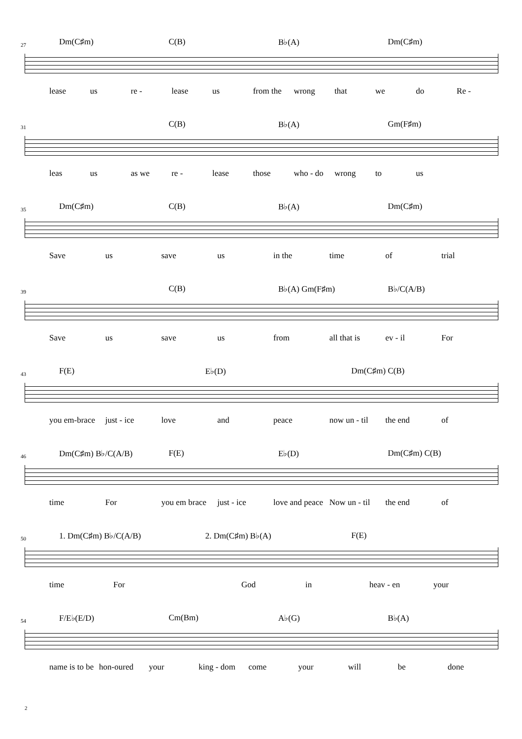27
Dm(C♯m) C(B) B♭(A) Dm(C♯m)
lease us re - lease us from the wrong that we do Re -
31
C(B) B♭(A) Gm(F♯m)
leas us as we re - lease those who - do wrong to us
35
Dm(C♯m) C(B) B♭(A) Dm(C♯m)
Save us save us in the time of trial
39
C(B) B♭(A) Gm(F♯m) B♭/C(A/B)
Save us save us from all that is ev - il For
43
F(E) E♭(D) Dm(C♯m) C(B)
you em-brace just - ice love and peace now un - til the end of
46
Dm(C♯m) B♭/C(A/B) F(E) E♭(D) Dm(C♯m) C(B)
time For you em brace just - ice love and peace Now un - til the end of
50
1. Dm(C♯m) B♭/C(A/B) 2. Dm(C♯m) B♭(A) F(E)
time For God in heav - en your
54
F/E♭(E/D) Cm(Bm) A♭(G) B♭(A)
name is to be hon-oured your king - dom come your will be done
2